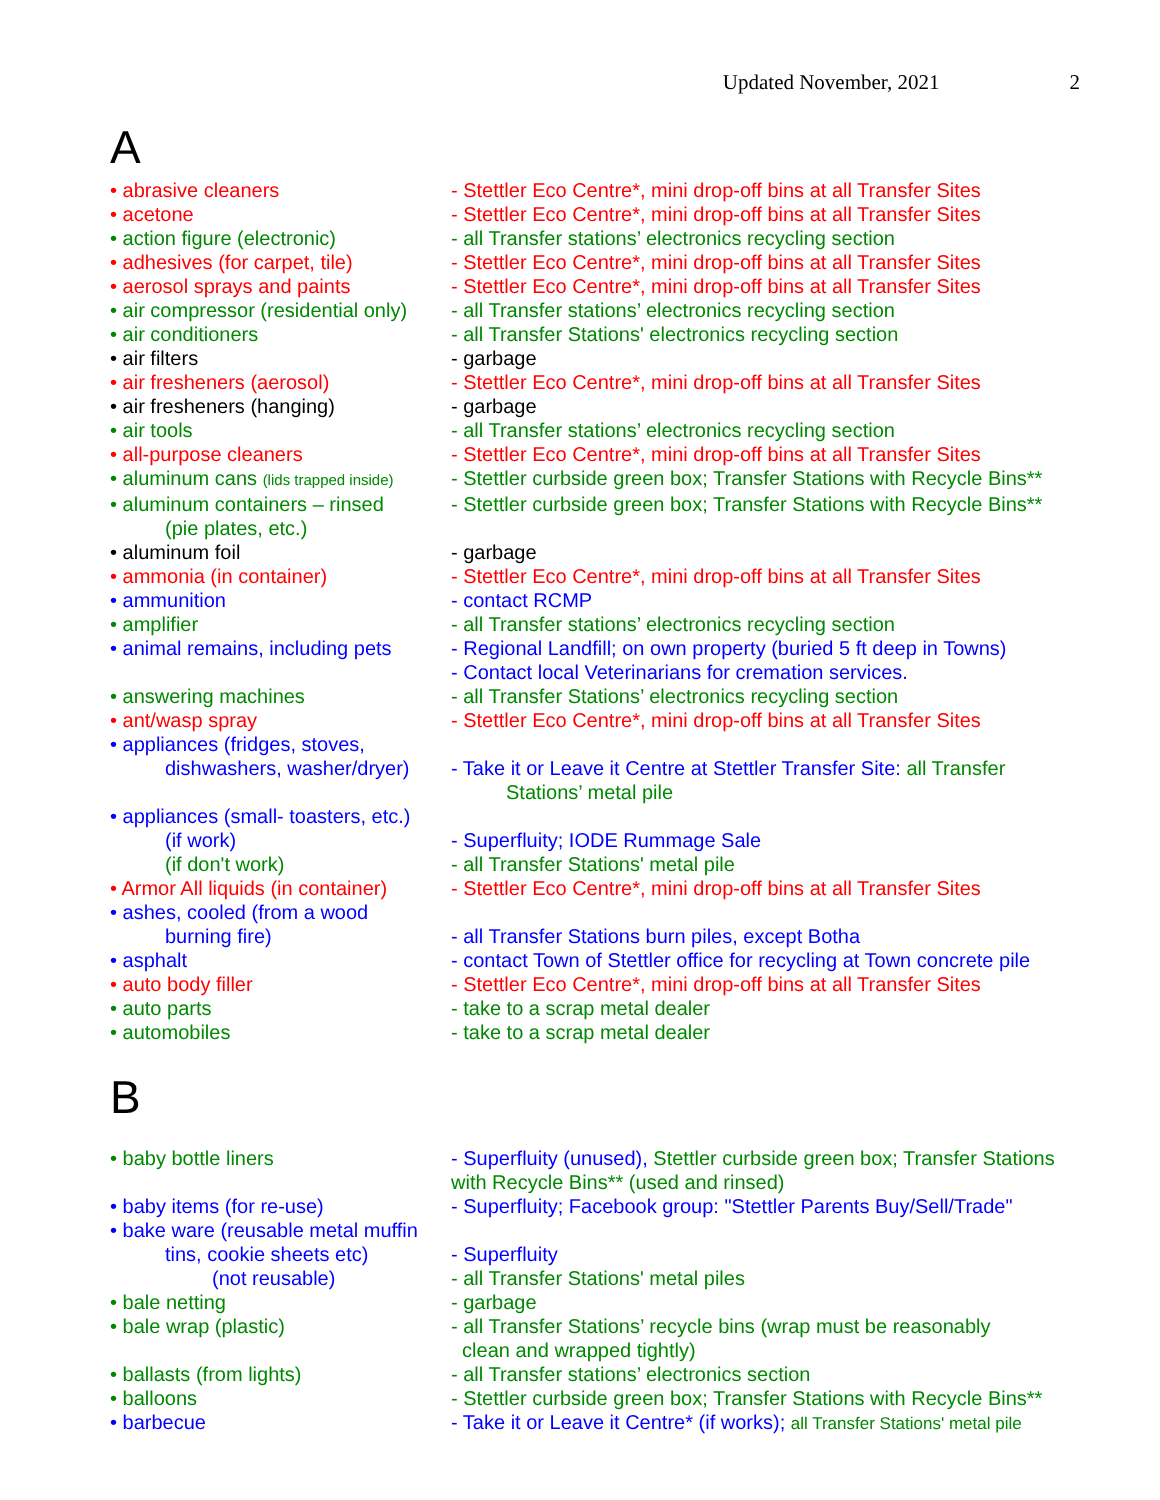Updated November, 2021 2
A
| • abrasive cleaners | - Stettler Eco Centre*, mini drop-off bins at all Transfer Sites |
| • acetone | - Stettler Eco Centre*, mini drop-off bins at all Transfer Sites |
| • action figure (electronic) | - all Transfer stations’ electronics recycling section |
| • adhesives (for carpet, tile) | - Stettler Eco Centre*, mini drop-off bins at all Transfer Sites |
| • aerosol sprays and paints | - Stettler Eco Centre*, mini drop-off bins at all Transfer Sites |
| • air compressor (residential only) | - all Transfer stations’ electronics recycling section |
| • air conditioners | - all Transfer Stations' electronics recycling section |
| • air filters | - garbage |
| • air fresheners (aerosol) | - Stettler Eco Centre*, mini drop-off bins at all Transfer Sites |
| • air fresheners (hanging) | - garbage |
| • air tools | - all Transfer stations’ electronics recycling section |
| • all-purpose cleaners | - Stettler Eco Centre*, mini drop-off bins at all Transfer Sites |
| • aluminum cans (lids trapped inside) | - Stettler curbside green box; Transfer Stations with Recycle Bins** |
| • aluminum containers – rinsed (pie plates, etc.) | - Stettler curbside green box; Transfer Stations with Recycle Bins** |
| • aluminum foil | - garbage |
| • ammonia (in container) | - Stettler Eco Centre*, mini drop-off bins at all Transfer Sites |
| • ammunition | - contact RCMP |
| • amplifier | - all Transfer stations’ electronics recycling section |
| • animal remains, including pets | - Regional Landfill; on own property (buried 5 ft deep in Towns) - Contact local Veterinarians for cremation services. |
| • answering machines | - all Transfer Stations’ electronics recycling section |
| • ant/wasp spray | - Stettler Eco Centre*, mini drop-off bins at all Transfer Sites |
| • appliances (fridges, stoves, dishwashers, washer/dryer) | - Take it or Leave it Centre at Stettler Transfer Site: all Transfer Stations’ metal pile |
| • appliances (small- toasters, etc.) (if work) (if don't work) | - Superfluity; IODE Rummage Sale - all Transfer Stations' metal pile |
| • Armor All liquids (in container) | - Stettler Eco Centre*, mini drop-off bins at all Transfer Sites |
| • ashes, cooled (from a wood burning fire) | - all Transfer Stations burn piles, except Botha |
| • asphalt | - contact Town of Stettler office for recycling at Town concrete pile |
| • auto body filler | - Stettler Eco Centre*, mini drop-off bins at all Transfer Sites |
| • auto parts | - take to a scrap metal dealer |
| • automobiles | - take to a scrap metal dealer |
B
| • baby bottle liners | - Superfluity (unused), Stettler curbside green box; Transfer Stations with Recycle Bins** (used and rinsed) |
| • baby items (for re-use) | - Superfluity; Facebook group: "Stettler Parents Buy/Sell/Trade" |
| • bake ware (reusable metal muffin tins, cookie sheets etc) (not reusable) | - Superfluity - all Transfer Stations' metal piles |
| • bale netting | - garbage |
| • bale wrap (plastic) | - all Transfer Stations’ recycle bins (wrap must be reasonably clean and wrapped tightly) |
| • ballasts (from lights) | - all Transfer stations’ electronics section |
| • balloons | - Stettler curbside green box; Transfer Stations with Recycle Bins** |
| • barbecue | - Take it or Leave it Centre* (if works); all Transfer Stations' metal pile |